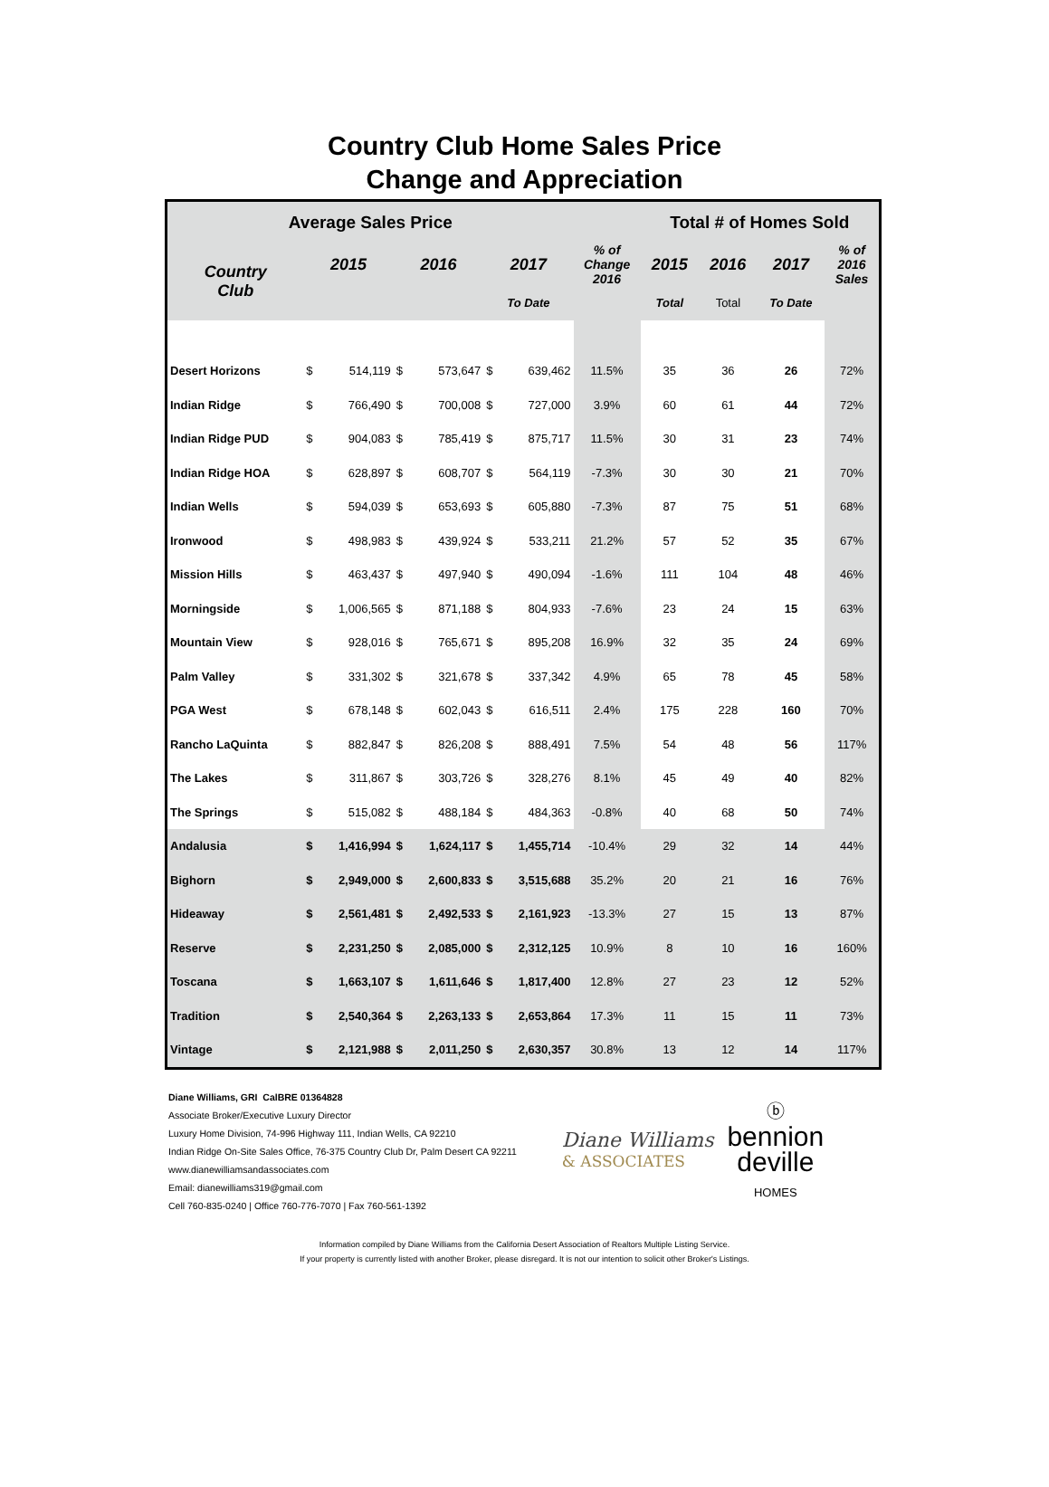Country Club Home Sales Price
Change and Appreciation
| Average Sales Price | | | | | | | | Total # of Homes Sold | | | |
| Country Club | 2015 | | 2016 | | 2017 | | % of Change 2016 | 2015 | 2016 | 2017 | % of 2016 Sales |
| | | | | | To Date | | | Total | Total | To Date | |
| Desert Horizons | $ | 514,119 | $ | 573,647 | $ | 639,462 | 11.5% | 35 | 36 | 26 | 72% |
| Indian Ridge | $ | 766,490 | $ | 700,008 | $ | 727,000 | 3.9% | 60 | 61 | 44 | 72% |
| Indian Ridge PUD | $ | 904,083 | $ | 785,419 | $ | 875,717 | 11.5% | 30 | 31 | 23 | 74% |
| Indian Ridge HOA | $ | 628,897 | $ | 608,707 | $ | 564,119 | -7.3% | 30 | 30 | 21 | 70% |
| Indian Wells | $ | 594,039 | $ | 653,693 | $ | 605,880 | -7.3% | 87 | 75 | 51 | 68% |
| Ironwood | $ | 498,983 | $ | 439,924 | $ | 533,211 | 21.2% | 57 | 52 | 35 | 67% |
| Mission Hills | $ | 463,437 | $ | 497,940 | $ | 490,094 | -1.6% | 111 | 104 | 48 | 46% |
| Morningside | $ | 1,006,565 | $ | 871,188 | $ | 804,933 | -7.6% | 23 | 24 | 15 | 63% |
| Mountain View | $ | 928,016 | $ | 765,671 | $ | 895,208 | 16.9% | 32 | 35 | 24 | 69% |
| Palm Valley | $ | 331,302 | $ | 321,678 | $ | 337,342 | 4.9% | 65 | 78 | 45 | 58% |
| PGA West | $ | 678,148 | $ | 602,043 | $ | 616,511 | 2.4% | 175 | 228 | 160 | 70% |
| Rancho LaQuinta | $ | 882,847 | $ | 826,208 | $ | 888,491 | 7.5% | 54 | 48 | 56 | 117% |
| The Lakes | $ | 311,867 | $ | 303,726 | $ | 328,276 | 8.1% | 45 | 49 | 40 | 82% |
| The Springs | $ | 515,082 | $ | 488,184 | $ | 484,363 | -0.8% | 40 | 68 | 50 | 74% |
| Andalusia | $ | 1,416,994 | $ | 1,624,117 | $ | 1,455,714 | -10.4% | 29 | 32 | 14 | 44% |
| Bighorn | $ | 2,949,000 | $ | 2,600,833 | $ | 3,515,688 | 35.2% | 20 | 21 | 16 | 76% |
| Hideaway | $ | 2,561,481 | $ | 2,492,533 | $ | 2,161,923 | -13.3% | 27 | 15 | 13 | 87% |
| Reserve | $ | 2,231,250 | $ | 2,085,000 | $ | 2,312,125 | 10.9% | 8 | 10 | 16 | 160% |
| Toscana | $ | 1,663,107 | $ | 1,611,646 | $ | 1,817,400 | 12.8% | 27 | 23 | 12 | 52% |
| Tradition | $ | 2,540,364 | $ | 2,263,133 | $ | 2,653,864 | 17.3% | 11 | 15 | 11 | 73% |
| Vintage | $ | 2,121,988 | $ | 2,011,250 | $ | 2,630,357 | 30.8% | 13 | 12 | 14 | 117% |
Diane Williams, GRI CalBRE 01364828
Associate Broker/Executive Luxury Director
Luxury Home Division, 74-996 Highway 111, Indian Wells, CA 92210
Indian Ridge On-Site Sales Office, 76-375 Country Club Dr, Palm Desert CA 92211
www.dianewilliamsandassociates.com
Email: dianewilliams319@gmail.com
Cell 760-835-0240 | Office 760-776-7070 | Fax 760-561-1392
Diane Williams
& ASSOCIATES
ⓑ
bennion
deville
HOMES
Information compiled by Diane Williams from the California Desert Association of Realtors Multiple Listing Service.
If your property is currently listed with another Broker, please disregard. It is not our intention to solicit other Broker's Listings.